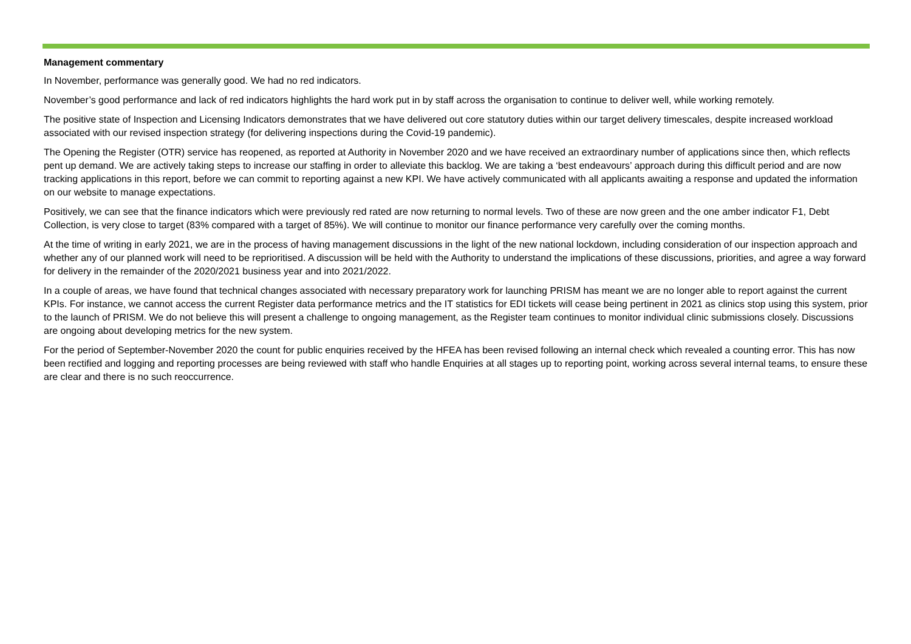Management commentary
In November, performance was generally good. We had no red indicators.
November’s good performance and lack of red indicators highlights the hard work put in by staff across the organisation to continue to deliver well, while working remotely.
The positive state of Inspection and Licensing Indicators demonstrates that we have delivered out core statutory duties within our target delivery timescales, despite increased workload associated with our revised inspection strategy (for delivering inspections during the Covid-19 pandemic).
The Opening the Register (OTR) service has reopened, as reported at Authority in November 2020 and we have received an extraordinary number of applications since then, which reflects pent up demand. We are actively taking steps to increase our staffing in order to alleviate this backlog. We are taking a ‘best endeavours’ approach during this difficult period and are now tracking applications in this report, before we can commit to reporting against a new KPI. We have actively communicated with all applicants awaiting a response and updated the information on our website to manage expectations.
Positively, we can see that the finance indicators which were previously red rated are now returning to normal levels. Two of these are now green and the one amber indicator F1, Debt Collection, is very close to target (83% compared with a target of 85%). We will continue to monitor our finance performance very carefully over the coming months.
At the time of writing in early 2021, we are in the process of having management discussions in the light of the new national lockdown, including consideration of our inspection approach and whether any of our planned work will need to be reprioritised. A discussion will be held with the Authority to understand the implications of these discussions, priorities, and agree a way forward for delivery in the remainder of the 2020/2021 business year and into 2021/2022.
In a couple of areas, we have found that technical changes associated with necessary preparatory work for launching PRISM has meant we are no longer able to report against the current KPIs. For instance, we cannot access the current Register data performance metrics and the IT statistics for EDI tickets will cease being pertinent in 2021 as clinics stop using this system, prior to the launch of PRISM. We do not believe this will present a challenge to ongoing management, as the Register team continues to monitor individual clinic submissions closely. Discussions are ongoing about developing metrics for the new system.
For the period of September-November 2020 the count for public enquiries received by the HFEA has been revised following an internal check which revealed a counting error. This has now been rectified and logging and reporting processes are being reviewed with staff who handle Enquiries at all stages up to reporting point, working across several internal teams, to ensure these are clear and there is no such reoccurrence.